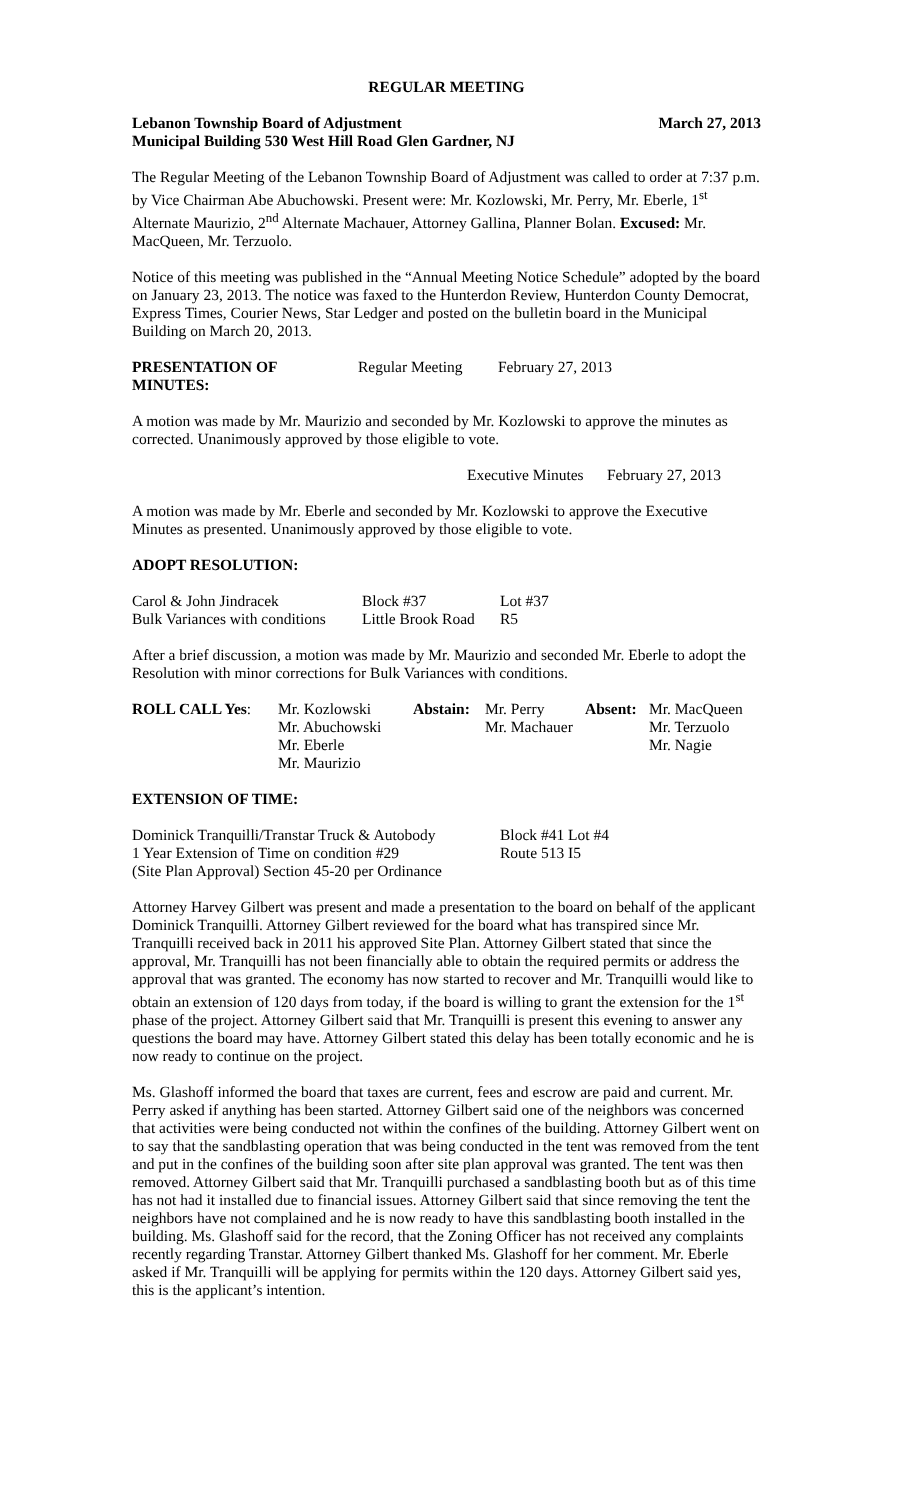REGULAR MEETING
Lebanon Township Board of Adjustment March 27, 2013
Municipal Building 530 West Hill Road Glen Gardner, NJ
The Regular Meeting of the Lebanon Township Board of Adjustment was called to order at 7:37 p.m. by Vice Chairman Abe Abuchowski. Present were: Mr. Kozlowski, Mr. Perry, Mr. Eberle, 1<sup>st</sup> Alternate Maurizio, 2<sup>nd</sup> Alternate Machauer, Attorney Gallina, Planner Bolan. Excused: Mr. MacQueen, Mr. Terzuolo.
Notice of this meeting was published in the “Annual Meeting Notice Schedule” adopted by the board on January 23, 2013. The notice was faxed to the Hunterdon Review, Hunterdon County Democrat, Express Times, Courier News, Star Ledger and posted on the bulletin board in the Municipal Building on March 20, 2013.
| PRESENTATION OF MINUTES: | Regular Meeting | February 27, 2013 |
A motion was made by Mr. Maurizio and seconded by Mr. Kozlowski to approve the minutes as corrected. Unanimously approved by those eligible to vote.
| | Executive Minutes | February 27, 2013 |
A motion was made by Mr. Eberle and seconded by Mr. Kozlowski to approve the Executive Minutes as presented. Unanimously approved by those eligible to vote.
ADOPT RESOLUTION:
| Carol & John Jindracek | Block #37 | Lot #37 |
| Bulk Variances with conditions | Little Brook Road | R5 |
After a brief discussion, a motion was made by Mr. Maurizio and seconded Mr. Eberle to adopt the Resolution with minor corrections for Bulk Variances with conditions.
| ROLL CALL Yes : | Mr. Kozlowski | Abstain: | Mr. Perry | Absent: | Mr. MacQueen |
| | Mr. Abuchowski | | Mr. Machauer | | Mr. Terzuolo |
| | Mr. Eberle | | | | Mr. Nagie |
| | Mr. Maurizio | | | | |
EXTENSION OF TIME:
| Dominick Tranquilli/Transtar Truck & Autobody | Block #41 Lot #4 |
| 1 Year Extension of Time on condition #29 | Route 513 I5 |
| (Site Plan Approval) Section 45-20 per Ordinance | |
Attorney Harvey Gilbert was present and made a presentation to the board on behalf of the applicant Dominick Tranquilli. Attorney Gilbert reviewed for the board what has transpired since Mr. Tranquilli received back in 2011 his approved Site Plan. Attorney Gilbert stated that since the approval, Mr. Tranquilli has not been financially able to obtain the required permits or address the approval that was granted. The economy has now started to recover and Mr. Tranquilli would like to obtain an extension of 120 days from today, if the board is willing to grant the extension for the 1<sup>st</sup> phase of the project. Attorney Gilbert said that Mr. Tranquilli is present this evening to answer any questions the board may have. Attorney Gilbert stated this delay has been totally economic and he is now ready to continue on the project.
Ms. Glashoff informed the board that taxes are current, fees and escrow are paid and current. Mr. Perry asked if anything has been started. Attorney Gilbert said one of the neighbors was concerned that activities were being conducted not within the confines of the building. Attorney Gilbert went on to say that the sandblasting operation that was being conducted in the tent was removed from the tent and put in the confines of the building soon after site plan approval was granted. The tent was then removed. Attorney Gilbert said that Mr. Tranquilli purchased a sandblasting booth but as of this time has not had it installed due to financial issues. Attorney Gilbert said that since removing the tent the neighbors have not complained and he is now ready to have this sandblasting booth installed in the building. Ms. Glashoff said for the record, that the Zoning Officer has not received any complaints recently regarding Transtar. Attorney Gilbert thanked Ms. Glashoff for her comment. Mr. Eberle asked if Mr. Tranquilli will be applying for permits within the 120 days. Attorney Gilbert said yes, this is the applicant’s intention.